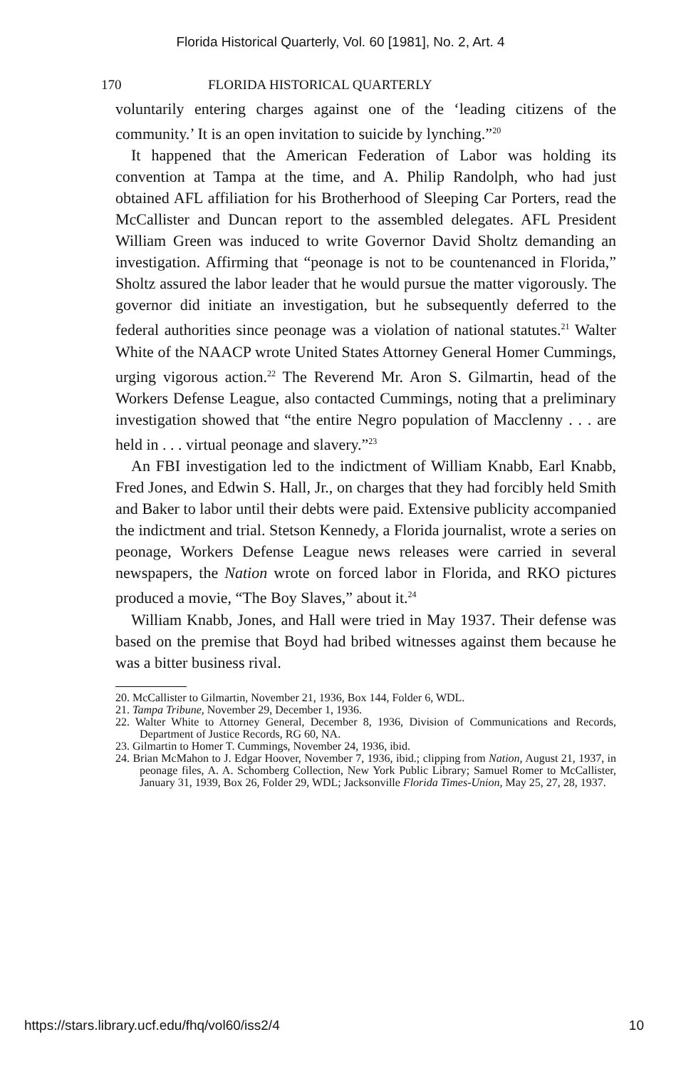Florida Historical Quarterly, Vol. 60 [1981], No. 2, Art. 4
170 FLORIDA HISTORICAL QUARTERLY
voluntarily entering charges against one of the ‘leading citizens of the community.’ It is an open invitation to suicide by lynching.”<sup>20</sup>
It happened that the American Federation of Labor was holding its convention at Tampa at the time, and A. Philip Randolph, who had just obtained AFL affiliation for his Brotherhood of Sleeping Car Porters, read the McCallister and Duncan report to the assembled delegates. AFL President William Green was induced to write Governor David Sholtz demanding an investigation. Affirming that “peonage is not to be countenanced in Florida,” Sholtz assured the labor leader that he would pursue the matter vigorously. The governor did initiate an investigation, but he subsequently deferred to the federal authorities since peonage was a violation of national statutes.<sup>21</sup> Walter White of the NAACP wrote United States Attorney General Homer Cummings, urging vigorous action.<sup>22</sup> The Reverend Mr. Aron S. Gilmartin, head of the Workers Defense League, also contacted Cummings, noting that a preliminary investigation showed that “the entire Negro population of Macclenny . . . are held in . . . virtual peonage and slavery.”<sup>23</sup>
An FBI investigation led to the indictment of William Knabb, Earl Knabb, Fred Jones, and Edwin S. Hall, Jr., on charges that they had forcibly held Smith and Baker to labor until their debts were paid. Extensive publicity accompanied the indictment and trial. Stetson Kennedy, a Florida journalist, wrote a series on peonage, Workers Defense League news releases were carried in several newspapers, the Nation wrote on forced labor in Florida, and RKO pictures produced a movie, “The Boy Slaves,” about it.<sup>24</sup>
William Knabb, Jones, and Hall were tried in May 1937. Their defense was based on the premise that Boyd had bribed witnesses against them because he was a bitter business rival.
20. McCallister to Gilmartin, November 21, 1936, Box 144, Folder 6, WDL.
21. Tampa Tribune, November 29, December 1, 1936.
22. Walter White to Attorney General, December 8, 1936, Division of Communications and Records, Department of Justice Records, RG 60, NA.
23. Gilmartin to Homer T. Cummings, November 24, 1936, ibid.
24. Brian McMahon to J. Edgar Hoover, November 7, 1936, ibid.; clipping from Nation, August 21, 1937, in peonage files, A. A. Schomberg Collection, New York Public Library; Samuel Romer to McCallister, January 31, 1939, Box 26, Folder 29, WDL; Jacksonville Florida Times-Union, May 25, 27, 28, 1937.
https://stars.library.ucf.edu/fhq/vol60/iss2/4 10